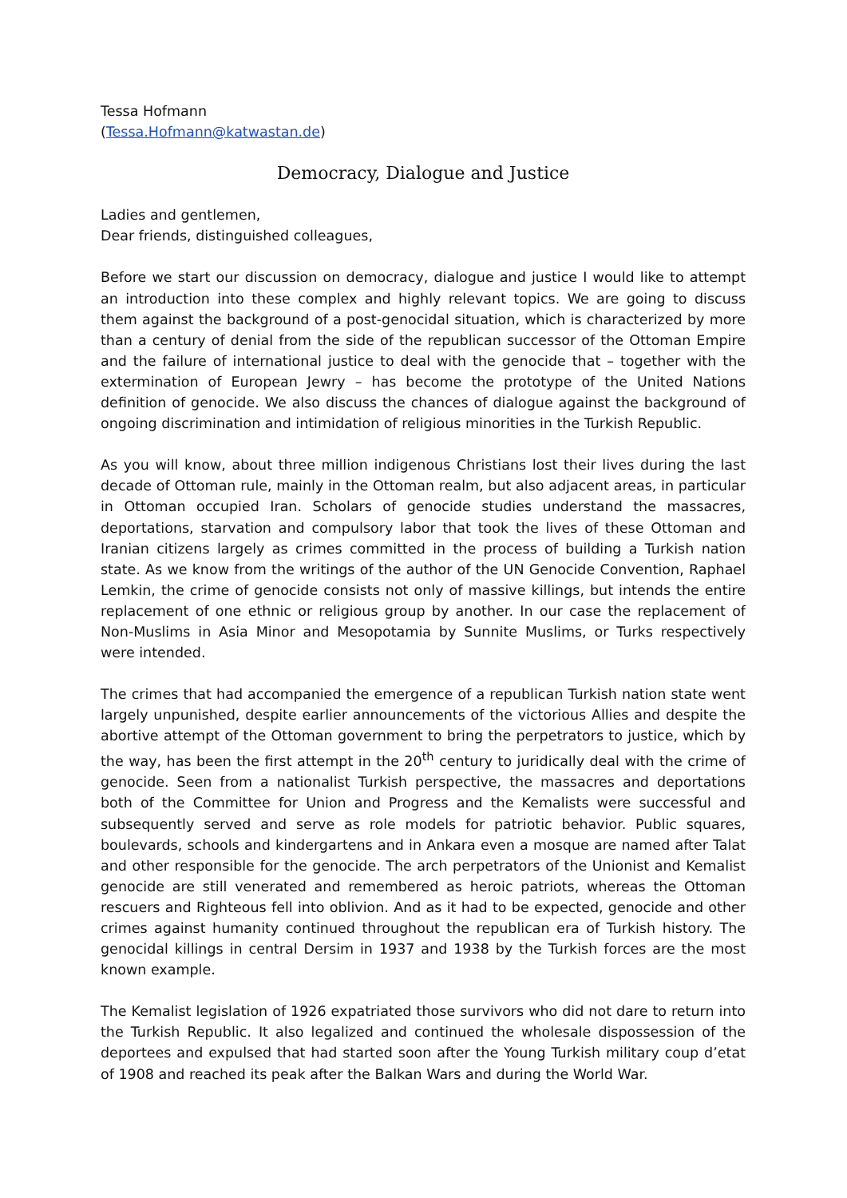Tessa Hofmann
(Tessa.Hofmann@katwastan.de)
Democracy, Dialogue and Justice
Ladies and gentlemen,
Dear friends, distinguished colleagues,
Before we start our discussion on democracy, dialogue and justice I would like to attempt an introduction into these complex and highly relevant topics. We are going to discuss them against the background of a post-genocidal situation, which is characterized by more than a century of denial from the side of the republican successor of the Ottoman Empire and the failure of international justice to deal with the genocide that – together with the extermination of European Jewry – has become the prototype of the United Nations definition of genocide. We also discuss the chances of dialogue against the background of ongoing discrimination and intimidation of religious minorities in the Turkish Republic.
As you will know, about three million indigenous Christians lost their lives during the last decade of Ottoman rule, mainly in the Ottoman realm, but also adjacent areas, in particular in Ottoman occupied Iran. Scholars of genocide studies understand the massacres, deportations, starvation and compulsory labor that took the lives of these Ottoman and Iranian citizens largely as crimes committed in the process of building a Turkish nation state. As we know from the writings of the author of the UN Genocide Convention, Raphael Lemkin, the crime of genocide consists not only of massive killings, but intends the entire replacement of one ethnic or religious group by another. In our case the replacement of Non-Muslims in Asia Minor and Mesopotamia by Sunnite Muslims, or Turks respectively were intended.
The crimes that had accompanied the emergence of a republican Turkish nation state went largely unpunished, despite earlier announcements of the victorious Allies and despite the abortive attempt of the Ottoman government to bring the perpetrators to justice, which by the way, has been the first attempt in the 20<sup>th</sup> century to juridically deal with the crime of genocide. Seen from a nationalist Turkish perspective, the massacres and deportations both of the Committee for Union and Progress and the Kemalists were successful and subsequently served and serve as role models for patriotic behavior. Public squares, boulevards, schools and kindergartens and in Ankara even a mosque are named after Talat and other responsible for the genocide. The arch perpetrators of the Unionist and Kemalist genocide are still venerated and remembered as heroic patriots, whereas the Ottoman rescuers and Righteous fell into oblivion. And as it had to be expected, genocide and other crimes against humanity continued throughout the republican era of Turkish history. The genocidal killings in central Dersim in 1937 and 1938 by the Turkish forces are the most known example.
The Kemalist legislation of 1926 expatriated those survivors who did not dare to return into the Turkish Republic. It also legalized and continued the wholesale dispossession of the deportees and expulsed that had started soon after the Young Turkish military coup d’etat of 1908 and reached its peak after the Balkan Wars and during the World War.